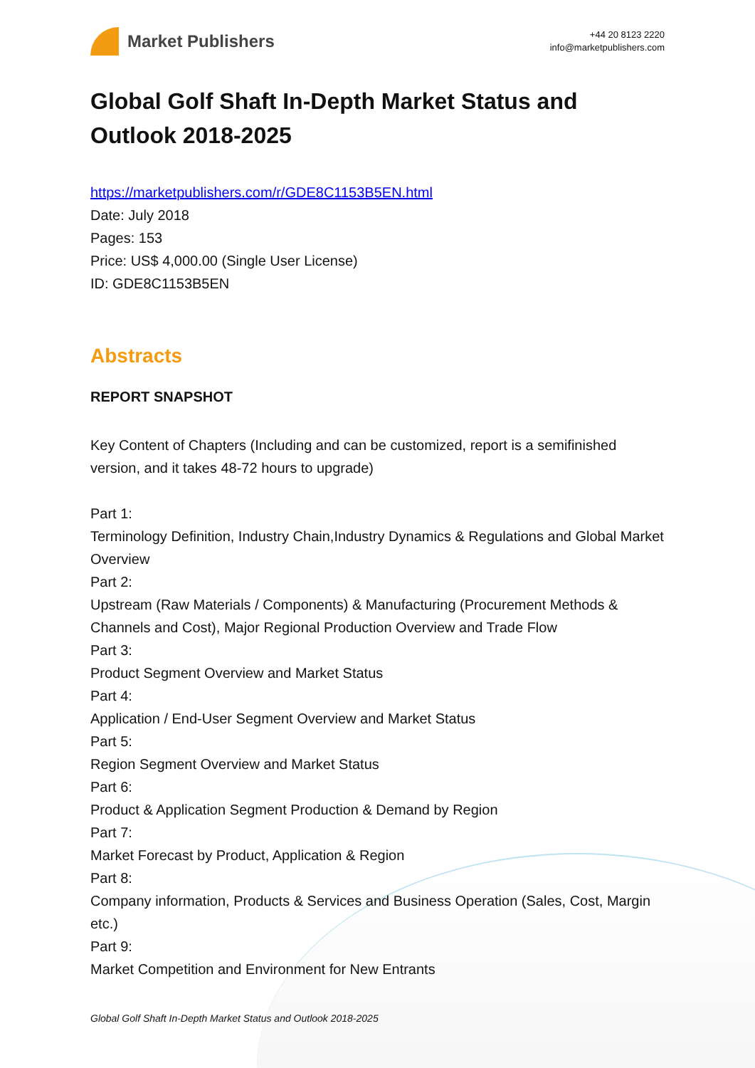Market Publishers
+44 20 8123 2220
info@marketpublishers.com
Global Golf Shaft In-Depth Market Status and Outlook 2018-2025
https://marketpublishers.com/r/GDE8C1153B5EN.html
Date: July 2018
Pages: 153
Price: US$ 4,000.00 (Single User License)
ID: GDE8C1153B5EN
Abstracts
REPORT SNAPSHOT
Key Content of Chapters (Including and can be customized, report is a semifinished version, and it takes 48-72 hours to upgrade)
Part 1:
Terminology Definition, Industry Chain,Industry Dynamics & Regulations and Global Market Overview
Part 2:
Upstream (Raw Materials / Components) & Manufacturing (Procurement Methods & Channels and Cost), Major Regional Production Overview and Trade Flow
Part 3:
Product Segment Overview and Market Status
Part 4:
Application / End-User Segment Overview and Market Status
Part 5:
Region Segment Overview and Market Status
Part 6:
Product & Application Segment Production & Demand by Region
Part 7:
Market Forecast by Product, Application & Region
Part 8:
Company information, Products & Services and Business Operation (Sales, Cost, Margin etc.)
Part 9:
Market Competition and Environment for New Entrants
Global Golf Shaft In-Depth Market Status and Outlook 2018-2025